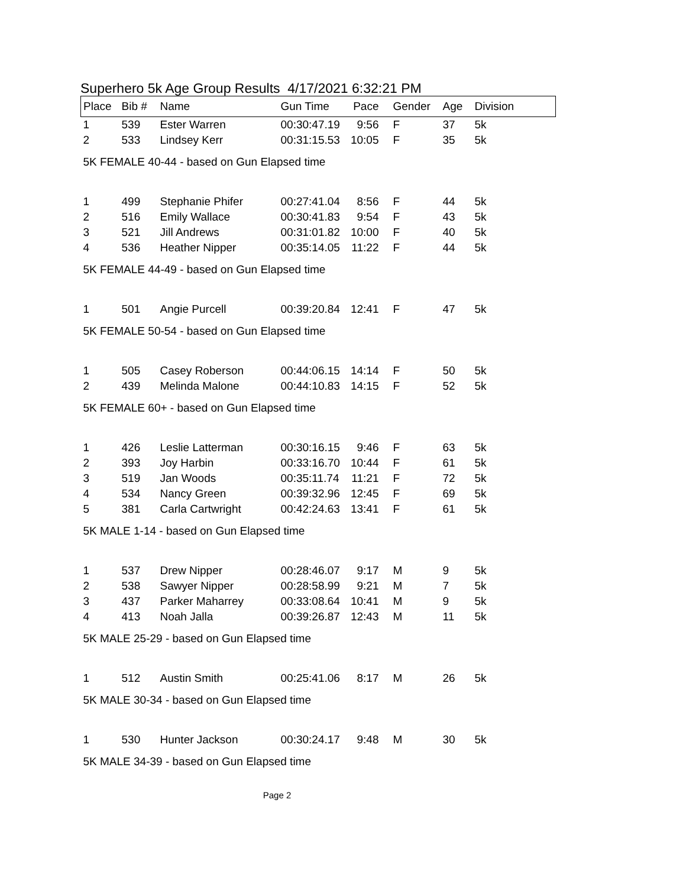Superhero 5k Age Group Results 4/17/2021 6:32:21 PM
| Place | Bib # | Name | Gun Time | Pace | Gender | Age | Division |
| --- | --- | --- | --- | --- | --- | --- | --- |
| 1 | 539 | Ester Warren | 00:30:47.19 | 9:56 | F | 37 | 5k |
| 2 | 533 | Lindsey Kerr | 00:31:15.53 | 10:05 | F | 35 | 5k |
| 5K FEMALE 40-44 - based on Gun Elapsed time | | | | | | | |
| 1 | 499 | Stephanie Phifer | 00:27:41.04 | 8:56 | F | 44 | 5k |
| 2 | 516 | Emily Wallace | 00:30:41.83 | 9:54 | F | 43 | 5k |
| 3 | 521 | Jill Andrews | 00:31:01.82 | 10:00 | F | 40 | 5k |
| 4 | 536 | Heather Nipper | 00:35:14.05 | 11:22 | F | 44 | 5k |
| 5K FEMALE 44-49 - based on Gun Elapsed time | | | | | | | |
| 1 | 501 | Angie Purcell | 00:39:20.84 | 12:41 | F | 47 | 5k |
| 5K FEMALE 50-54 - based on Gun Elapsed time | | | | | | | |
| 1 | 505 | Casey Roberson | 00:44:06.15 | 14:14 | F | 50 | 5k |
| 2 | 439 | Melinda Malone | 00:44:10.83 | 14:15 | F | 52 | 5k |
| 5K FEMALE 60+ - based on Gun Elapsed time | | | | | | | |
| 1 | 426 | Leslie Latterman | 00:30:16.15 | 9:46 | F | 63 | 5k |
| 2 | 393 | Joy Harbin | 00:33:16.70 | 10:44 | F | 61 | 5k |
| 3 | 519 | Jan Woods | 00:35:11.74 | 11:21 | F | 72 | 5k |
| 4 | 534 | Nancy Green | 00:39:32.96 | 12:45 | F | 69 | 5k |
| 5 | 381 | Carla Cartwright | 00:42:24.63 | 13:41 | F | 61 | 5k |
| 5K MALE 1-14 - based on Gun Elapsed time | | | | | | | |
| 1 | 537 | Drew Nipper | 00:28:46.07 | 9:17 | M | 9 | 5k |
| 2 | 538 | Sawyer Nipper | 00:28:58.99 | 9:21 | M | 7 | 5k |
| 3 | 437 | Parker Maharrey | 00:33:08.64 | 10:41 | M | 9 | 5k |
| 4 | 413 | Noah Jalla | 00:39:26.87 | 12:43 | M | 11 | 5k |
| 5K MALE 25-29 - based on Gun Elapsed time | | | | | | | |
| 1 | 512 | Austin Smith | 00:25:41.06 | 8:17 | M | 26 | 5k |
| 5K MALE 30-34 - based on Gun Elapsed time | | | | | | | |
| 1 | 530 | Hunter Jackson | 00:30:24.17 | 9:48 | M | 30 | 5k |
| 5K MALE 34-39 - based on Gun Elapsed time | | | | | | | |
Page 2